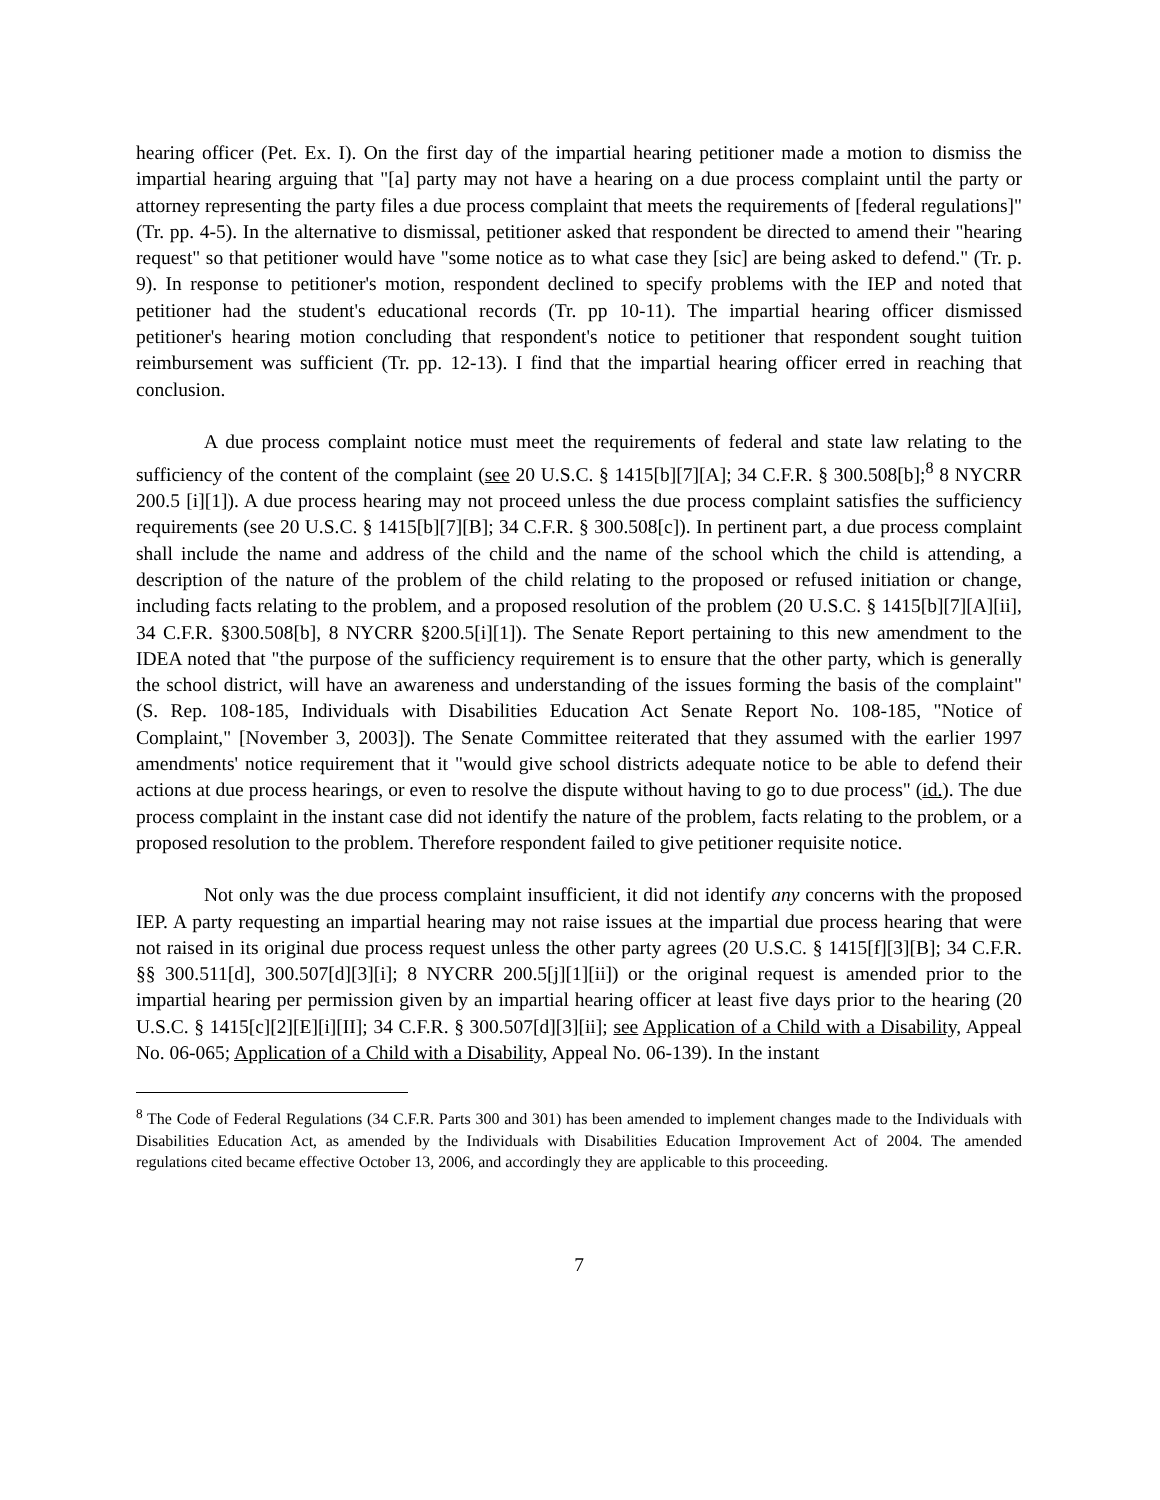hearing officer (Pet. Ex. I). On the first day of the impartial hearing petitioner made a motion to dismiss the impartial hearing arguing that "[a] party may not have a hearing on a due process complaint until the party or attorney representing the party files a due process complaint that meets the requirements of [federal regulations]" (Tr. pp. 4-5). In the alternative to dismissal, petitioner asked that respondent be directed to amend their "hearing request" so that petitioner would have "some notice as to what case they [sic] are being asked to defend." (Tr. p. 9). In response to petitioner's motion, respondent declined to specify problems with the IEP and noted that petitioner had the student's educational records (Tr. pp 10-11). The impartial hearing officer dismissed petitioner's hearing motion concluding that respondent's notice to petitioner that respondent sought tuition reimbursement was sufficient (Tr. pp. 12-13). I find that the impartial hearing officer erred in reaching that conclusion.
A due process complaint notice must meet the requirements of federal and state law relating to the sufficiency of the content of the complaint (see 20 U.S.C. § 1415[b][7][A]; 34 C.F.R. § 300.508[b];<sup>8</sup> 8 NYCRR 200.5 [i][1]). A due process hearing may not proceed unless the due process complaint satisfies the sufficiency requirements (see 20 U.S.C. § 1415[b][7][B]; 34 C.F.R. § 300.508[c]). In pertinent part, a due process complaint shall include the name and address of the child and the name of the school which the child is attending, a description of the nature of the problem of the child relating to the proposed or refused initiation or change, including facts relating to the problem, and a proposed resolution of the problem (20 U.S.C. § 1415[b][7][A][ii], 34 C.F.R. §300.508[b], 8 NYCRR §200.5[i][1]). The Senate Report pertaining to this new amendment to the IDEA noted that "the purpose of the sufficiency requirement is to ensure that the other party, which is generally the school district, will have an awareness and understanding of the issues forming the basis of the complaint" (S. Rep. 108-185, Individuals with Disabilities Education Act Senate Report No. 108-185, "Notice of Complaint," [November 3, 2003]). The Senate Committee reiterated that they assumed with the earlier 1997 amendments' notice requirement that it "would give school districts adequate notice to be able to defend their actions at due process hearings, or even to resolve the dispute without having to go to due process" (id.). The due process complaint in the instant case did not identify the nature of the problem, facts relating to the problem, or a proposed resolution to the problem. Therefore respondent failed to give petitioner requisite notice.
Not only was the due process complaint insufficient, it did not identify any concerns with the proposed IEP. A party requesting an impartial hearing may not raise issues at the impartial due process hearing that were not raised in its original due process request unless the other party agrees (20 U.S.C. § 1415[f][3][B]; 34 C.F.R. §§ 300.511[d], 300.507[d][3][i]; 8 NYCRR 200.5[j][1][ii]) or the original request is amended prior to the impartial hearing per permission given by an impartial hearing officer at least five days prior to the hearing (20 U.S.C. § 1415[c][2][E][i][II]; 34 C.F.R. § 300.507[d][3][ii]; see Application of a Child with a Disability, Appeal No. 06-065; Application of a Child with a Disability, Appeal No. 06-139). In the instant
<sup>8</sup> The Code of Federal Regulations (34 C.F.R. Parts 300 and 301) has been amended to implement changes made to the Individuals with Disabilities Education Act, as amended by the Individuals with Disabilities Education Improvement Act of 2004. The amended regulations cited became effective October 13, 2006, and accordingly they are applicable to this proceeding.
7